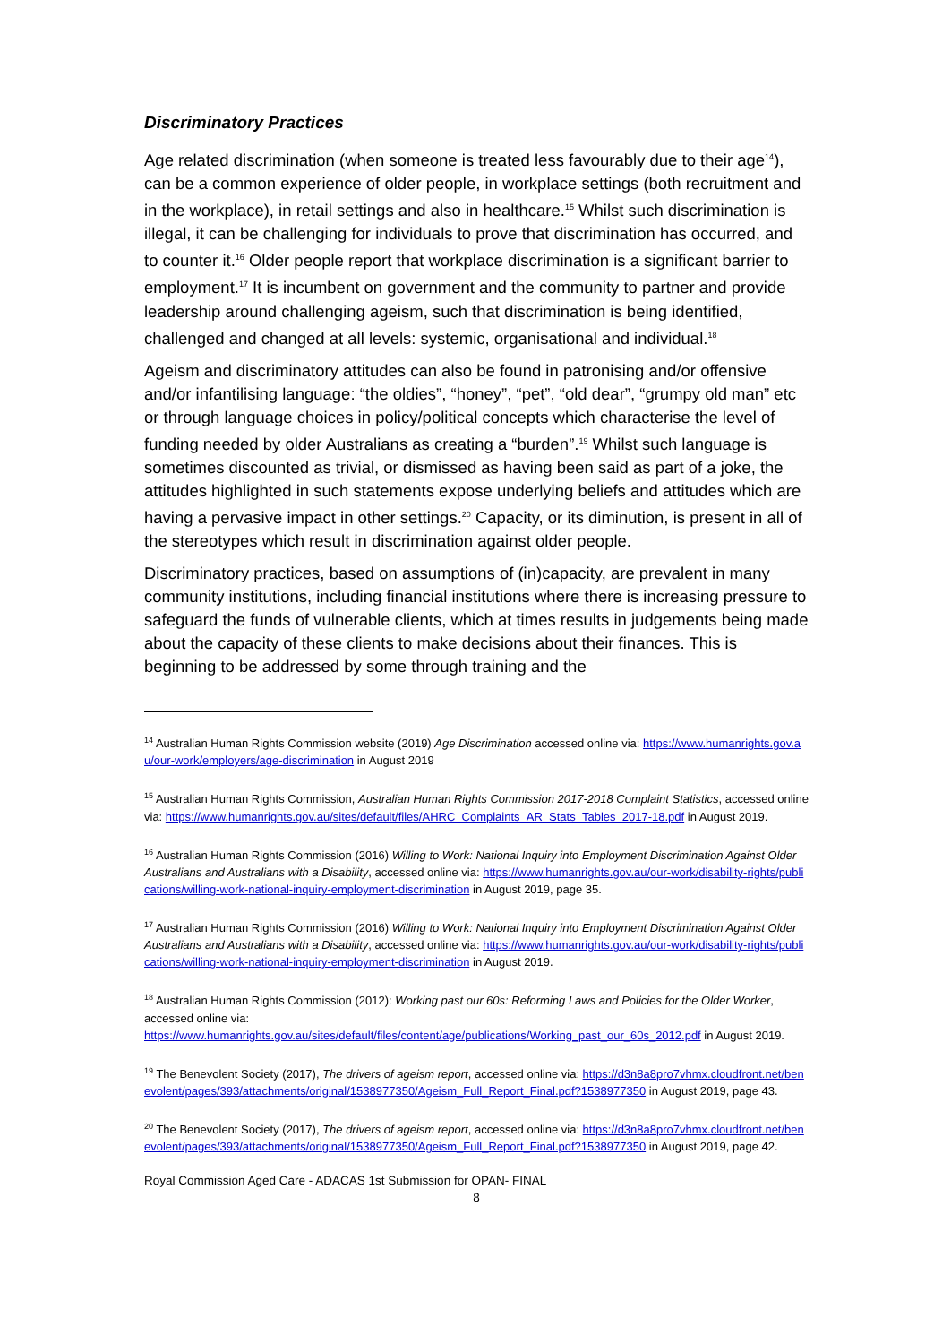Discriminatory Practices
Age related discrimination (when someone is treated less favourably due to their age<sup>14</sup>), can be a common experience of older people, in workplace settings (both recruitment and in the workplace), in retail settings and also in healthcare.<sup>15</sup> Whilst such discrimination is illegal, it can be challenging for individuals to prove that discrimination has occurred, and to counter it.<sup>16</sup> Older people report that workplace discrimination is a significant barrier to employment.<sup>17</sup> It is incumbent on government and the community to partner and provide leadership around challenging ageism, such that discrimination is being identified, challenged and changed at all levels: systemic, organisational and individual.<sup>18</sup>
Ageism and discriminatory attitudes can also be found in patronising and/or offensive and/or infantilising language: “the oldies”, “honey”, “pet”, “old dear”, “grumpy old man” etc or through language choices in policy/political concepts which characterise the level of funding needed by older Australians as creating a “burden”.<sup>19</sup> Whilst such language is sometimes discounted as trivial, or dismissed as having been said as part of a joke, the attitudes highlighted in such statements expose underlying beliefs and attitudes which are having a pervasive impact in other settings.<sup>20</sup> Capacity, or its diminution, is present in all of the stereotypes which result in discrimination against older people.
Discriminatory practices, based on assumptions of (in)capacity, are prevalent in many community institutions, including financial institutions where there is increasing pressure to safeguard the funds of vulnerable clients, which at times results in judgements being made about the capacity of these clients to make decisions about their finances. This is beginning to be addressed by some through training and the
<sup>14</sup> Australian Human Rights Commission website (2019) Age Discrimination accessed online via: https://www.humanrights.gov.au/our-work/employers/age-discrimination in August 2019
<sup>15</sup> Australian Human Rights Commission, Australian Human Rights Commission 2017-2018 Complaint Statistics, accessed online via: https://www.humanrights.gov.au/sites/default/files/AHRC_Complaints_AR_Stats_Tables_2017-18.pdf in August 2019.
<sup>16</sup> Australian Human Rights Commission (2016) Willing to Work: National Inquiry into Employment Discrimination Against Older Australians and Australians with a Disability, accessed online via: https://www.humanrights.gov.au/our-work/disability-rights/publications/willing-work-national-inquiry-employment-discrimination in August 2019, page 35.
<sup>17</sup> Australian Human Rights Commission (2016) Willing to Work: National Inquiry into Employment Discrimination Against Older Australians and Australians with a Disability, accessed online via: https://www.humanrights.gov.au/our-work/disability-rights/publications/willing-work-national-inquiry-employment-discrimination in August 2019.
<sup>18</sup> Australian Human Rights Commission (2012): Working past our 60s: Reforming Laws and Policies for the Older Worker, accessed online via:
https://www.humanrights.gov.au/sites/default/files/content/age/publications/Working_past_our_60s_2012.pdf in August 2019.
<sup>19</sup> The Benevolent Society (2017), The drivers of ageism report, accessed online via: https://d3n8a8pro7vhmx.cloudfront.net/benevolent/pages/393/attachments/original/1538977350/Ageism_Full_Report_Final.pdf?1538977350 in August 2019, page 43.
<sup>20</sup> The Benevolent Society (2017), The drivers of ageism report, accessed online via: https://d3n8a8pro7vhmx.cloudfront.net/benevolent/pages/393/attachments/original/1538977350/Ageism_Full_Report_Final.pdf?1538977350 in August 2019, page 42.
Royal Commission Aged Care - ADACAS 1st Submission for OPAN- FINAL
8